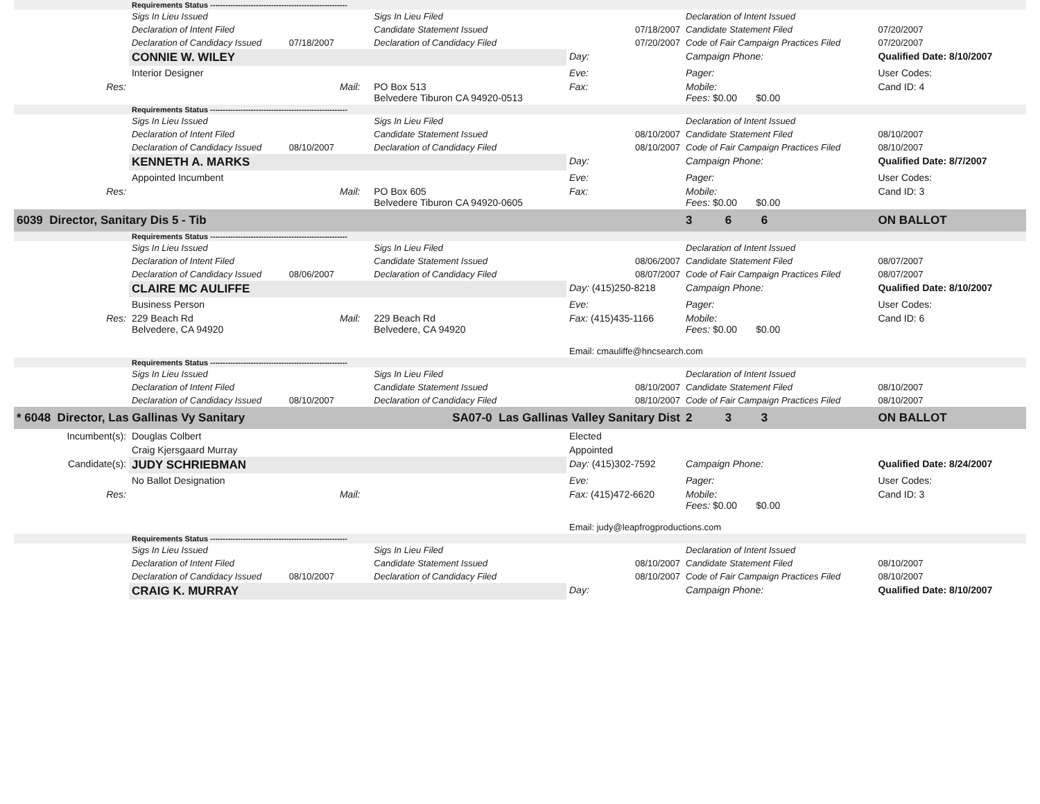| | Requirements Status ------------------------------------------------------ | | | | | |
| | Sigs In Lieu Issued | | Sigs In Lieu Filed | | Declaration of Intent Issued | |
| | Declaration of Intent Filed | | Candidate Statement Issued | 07/18/2007 | Candidate Statement Filed | 07/20/2007 |
| | Declaration of Candidacy Issued 07/18/2007 | | Declaration of Candidacy Filed | 07/20/2007 | Code of Fair Campaign Practices Filed | 07/20/2007 |
| | CONNIE W. WILEY | | | Day: | Campaign Phone: | Qualified Date: 8/10/2007 |
| | Interior Designer | | | Eve: | Pager: | User Codes: |
| Res: | | Mail: | PO Box 513 Belvedere Tiburon CA 94920-0513 | Fax: | Mobile: Fees: $0.00 $0.00 | Cand ID: 4 |
| | Requirements Status ------------------------------------------------------ | | | | | |
| | Sigs In Lieu Issued | | Sigs In Lieu Filed | | Declaration of Intent Issued | |
| | Declaration of Intent Filed | | Candidate Statement Issued | 08/10/2007 | Candidate Statement Filed | 08/10/2007 |
| | Declaration of Candidacy Issued 08/10/2007 | | Declaration of Candidacy Filed | 08/10/2007 | Code of Fair Campaign Practices Filed | 08/10/2007 |
| | KENNETH A. MARKS | | | Day: | Campaign Phone: | Qualified Date: 8/7/2007 |
| | Appointed Incumbent | | | Eve: | Pager: | User Codes: |
| Res: | | Mail: | PO Box 605 Belvedere Tiburon CA 94920-0605 | Fax: | Mobile: Fees: $0.00 $0.00 | Cand ID: 3 |
| 6039 Director, Sanitary Dis 5 - Tib | | | | | 3 6 6 | ON BALLOT |
| | Requirements Status ------------------------------------------------------ | | | | | |
| | Sigs In Lieu Issued | | Sigs In Lieu Filed | | Declaration of Intent Issued | |
| | Declaration of Intent Filed | | Candidate Statement Issued | 08/06/2007 | Candidate Statement Filed | 08/07/2007 |
| | Declaration of Candidacy Issued 08/06/2007 | | Declaration of Candidacy Filed | 08/07/2007 | Code of Fair Campaign Practices Filed | 08/07/2007 |
| | CLAIRE MC AULIFFE | | | Day: (415)250-8218 | Campaign Phone: | Qualified Date: 8/10/2007 |
| | Business Person | | | Eve: | Pager: | User Codes: |
| Res: | 229 Beach Rd Belvedere, CA 94920 | Mail: | 229 Beach Rd Belvedere, CA 94920 | Fax: (415)435-1166 | Mobile: Fees: $0.00 $0.00 | Cand ID: 6 |
| | | | | Email: cmauliffe@hncsearch.com | | |
| | Requirements Status ------------------------------------------------------ | | | | | |
| | Sigs In Lieu Issued | | Sigs In Lieu Filed | | Declaration of Intent Issued | |
| | Declaration of Intent Filed | | Candidate Statement Issued | 08/10/2007 | Candidate Statement Filed | 08/10/2007 |
| | Declaration of Candidacy Issued 08/10/2007 | | Declaration of Candidacy Filed | 08/10/2007 | Code of Fair Campaign Practices Filed | 08/10/2007 |
| * 6048 Director, Las Gallinas Vy Sanitary | | | SA07-0 Las Gallinas Valley Sanitary Dist | | 2 3 3 | ON BALLOT |
| Incumbent(s): | Douglas Colbert | | | Elected | | |
| | Craig Kjersgaard Murray | | | Appointed | | |
| Candidate(s): | JUDY SCHRIEBMAN | | | Day: (415)302-7592 | Campaign Phone: | Qualified Date: 8/24/2007 |
| | No Ballot Designation | | | Eve: | Pager: | User Codes: |
| Res: | | Mail: | | Fax: (415)472-6620 | Mobile: Fees: $0.00 $0.00 | Cand ID: 3 |
| | | | | Email: judy@leapfrogproductions.com | | |
| | Requirements Status ------------------------------------------------------ | | | | | |
| | Sigs In Lieu Issued | | Sigs In Lieu Filed | | Declaration of Intent Issued | |
| | Declaration of Intent Filed | | Candidate Statement Issued | 08/10/2007 | Candidate Statement Filed | 08/10/2007 |
| | Declaration of Candidacy Issued 08/10/2007 | | Declaration of Candidacy Filed | 08/10/2007 | Code of Fair Campaign Practices Filed | 08/10/2007 |
| | CRAIG K. MURRAY | | | Day: | Campaign Phone: | Qualified Date: 8/10/2007 |